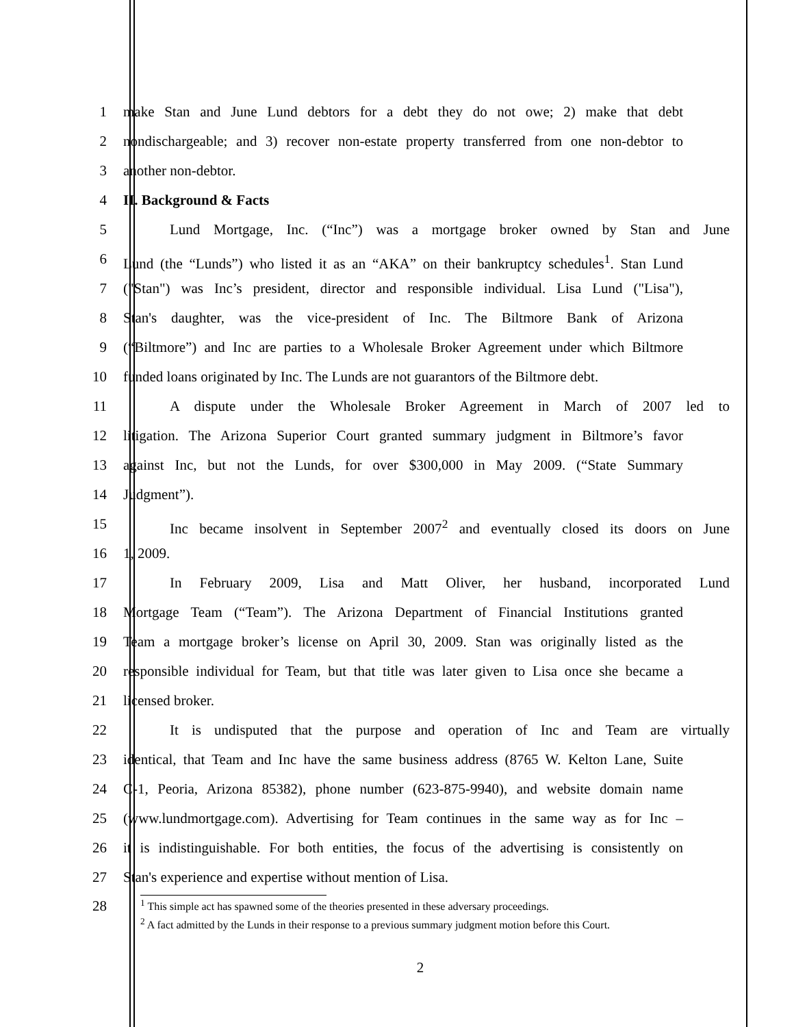1 make Stan and June Lund debtors for a debt they do not owe; 2) make that debt
2 nondischargeable; and 3) recover non-estate property transferred from one non-debtor to
3 another non-debtor.
4 II. Background & Facts
5 Lund Mortgage, Inc. (“Inc”) was a mortgage broker owned by Stan and June
6 Lund (the “Lunds”) who listed it as an “AKA” on their bankruptcy schedules<sup>1</sup>. Stan Lund
7 ("Stan") was Inc’s president, director and responsible individual. Lisa Lund ("Lisa"),
8 Stan's daughter, was the vice-president of Inc. The Biltmore Bank of Arizona
9 (“Biltmore”) and Inc are parties to a Wholesale Broker Agreement under which Biltmore
10 funded loans originated by Inc. The Lunds are not guarantors of the Biltmore debt.
11 A dispute under the Wholesale Broker Agreement in March of 2007 led to
12 litigation. The Arizona Superior Court granted summary judgment in Biltmore’s favor
13 against Inc, but not the Lunds, for over $300,000 in May 2009. (“State Summary
14 Judgment”).
15 Inc became insolvent in September 2007<sup>2</sup> and eventually closed its doors on June
16 1, 2009.
17 In February 2009, Lisa and Matt Oliver, her husband, incorporated Lund
18 Mortgage Team (“Team”). The Arizona Department of Financial Institutions granted
19 Team a mortgage broker’s license on April 30, 2009. Stan was originally listed as the
20 responsible individual for Team, but that title was later given to Lisa once she became a
21 licensed broker.
22 It is undisputed that the purpose and operation of Inc and Team are virtually
23 identical, that Team and Inc have the same business address (8765 W. Kelton Lane, Suite
24 C-1, Peoria, Arizona 85382), phone number (623-875-9940), and website domain name
25 (www.lundmortgage.com). Advertising for Team continues in the same way as for Inc –
26 it is indistinguishable. For both entities, the focus of the advertising is consistently on
27 Stan's experience and expertise without mention of Lisa.
28
<sup>1</sup> This simple act has spawned some of the theories presented in these adversary proceedings.
<sup>2</sup> A fact admitted by the Lunds in their response to a previous summary judgment motion before this Court.
2